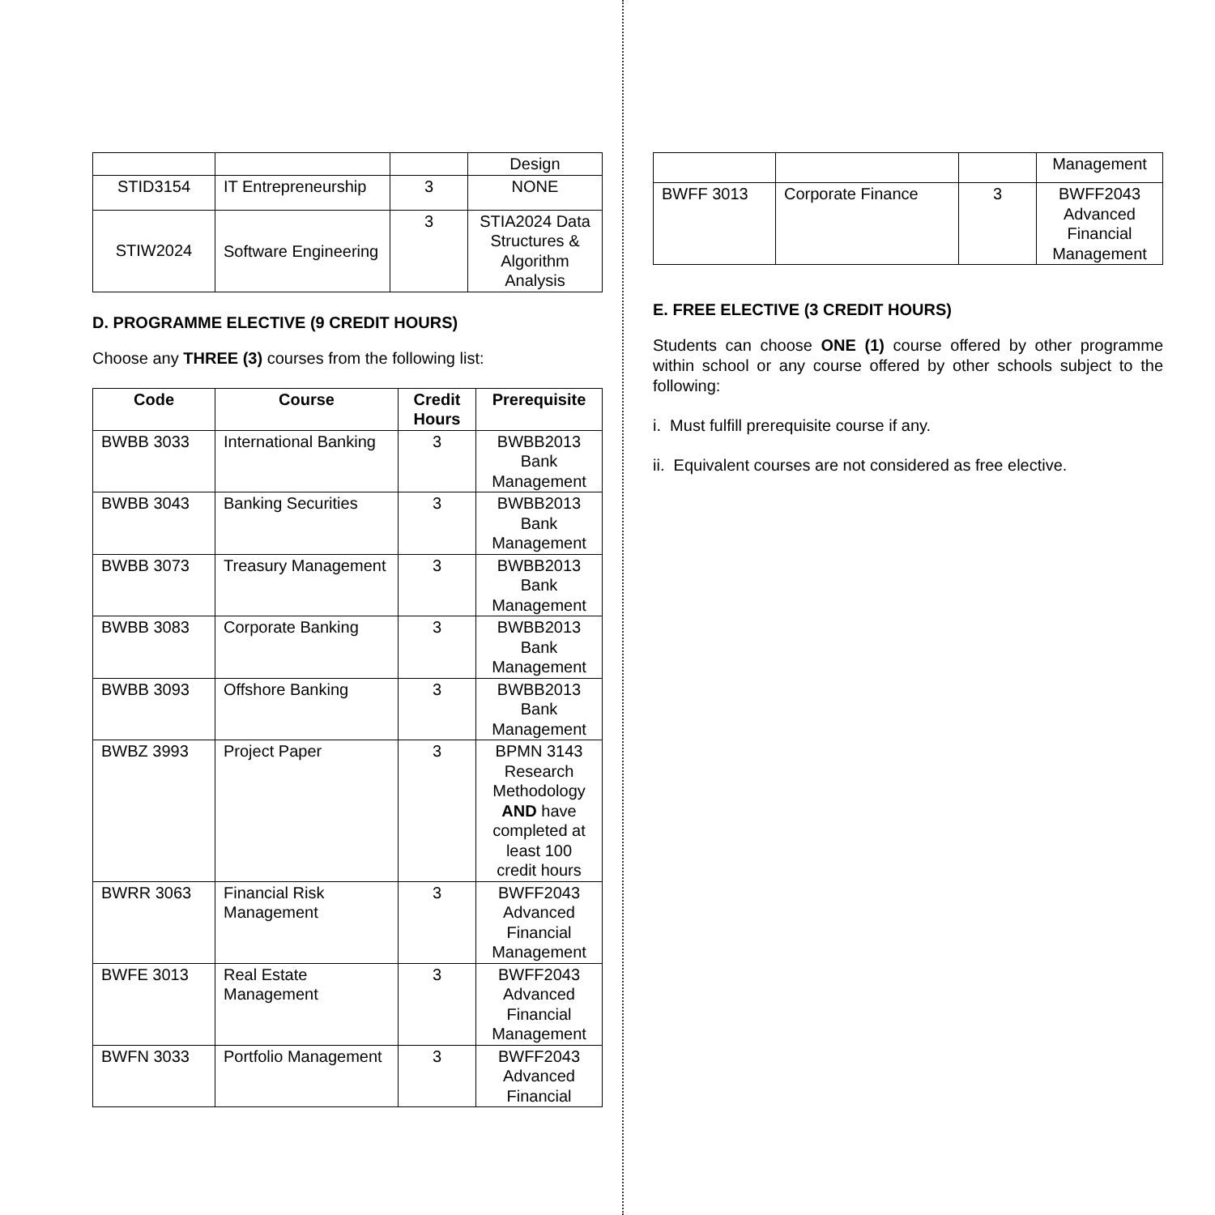| | | | Design |
| STID3154 | IT Entrepreneurship | 3 | NONE |
| STIW2024 | Software Engineering | 3 | STIA2024 Data Structures & Algorithm Analysis |
D. PROGRAMME ELECTIVE (9 CREDIT HOURS)
Choose any THREE (3) courses from the following list:
| Code | Course | Credit Hours | Prerequisite |
| --- | --- | --- | --- |
| BWBB 3033 | International Banking | 3 | BWBB2013 Bank Management |
| BWBB 3043 | Banking Securities | 3 | BWBB2013 Bank Management |
| BWBB 3073 | Treasury Management | 3 | BWBB2013 Bank Management |
| BWBB 3083 | Corporate Banking | 3 | BWBB2013 Bank Management |
| BWBB 3093 | Offshore Banking | 3 | BWBB2013 Bank Management |
| BWBZ 3993 | Project Paper | 3 | BPMN 3143 Research Methodology AND have completed at least 100 credit hours |
| BWRR 3063 | Financial Risk Management | 3 | BWFF2043 Advanced Financial Management |
| BWFE 3013 | Real Estate Management | 3 | BWFF2043 Advanced Financial Management |
| BWFN 3033 | Portfolio Management | 3 | BWFF2043 Advanced Financial |
| | | | Management |
| BWFF 3013 | Corporate Finance | 3 | BWFF2043 Advanced Financial Management |
E. FREE ELECTIVE (3 CREDIT HOURS)
Students can choose ONE (1) course offered by other programme within school or any course offered by other schools subject to the following:
i. Must fulfill prerequisite course if any.
ii. Equivalent courses are not considered as free elective.